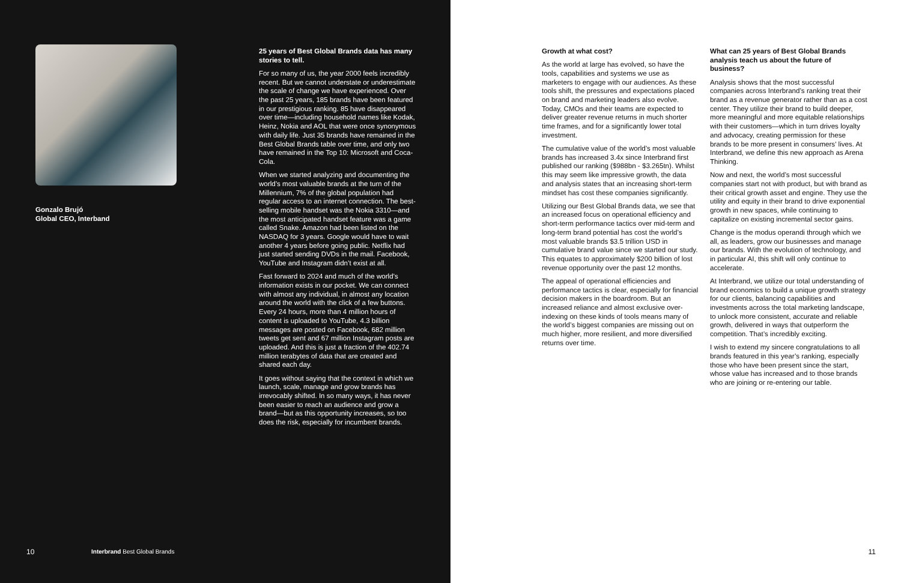Gonzalo Brujó
Global CEO, Interband
25 years of Best Global Brands data has many stories to tell.
For so many of us, the year 2000 feels incredibly recent. But we cannot understate or underestimate the scale of change we have experienced. Over the past 25 years, 185 brands have been featured in our prestigious ranking. 85 have disappeared over time—including household names like Kodak, Heinz, Nokia and AOL that were once synonymous with daily life. Just 35 brands have remained in the Best Global Brands table over time, and only two have remained in the Top 10: Microsoft and Coca-Cola.
When we started analyzing and documenting the world’s most valuable brands at the turn of the Millennium, 7% of the global population had regular access to an internet connection. The best-selling mobile handset was the Nokia 3310—and the most anticipated handset feature was a game called Snake. Amazon had been listed on the NASDAQ for 3 years. Google would have to wait another 4 years before going public. Netflix had just started sending DVDs in the mail. Facebook, YouTube and Instagram didn’t exist at all.
Fast forward to 2024 and much of the world’s information exists in our pocket. We can connect with almost any individual, in almost any location around the world with the click of a few buttons. Every 24 hours, more than 4 million hours of content is uploaded to YouTube, 4.3 billion messages are posted on Facebook, 682 million tweets get sent and 67 million Instagram posts are uploaded. And this is just a fraction of the 402.74 million terabytes of data that are created and shared each day.
It goes without saying that the context in which we launch, scale, manage and grow brands has irrevocably shifted. In so many ways, it has never been easier to reach an audience and grow a brand—but as this opportunity increases, so too does the risk, especially for incumbent brands.
10 Interbrand Best Global Brands
Growth at what cost?
As the world at large has evolved, so have the tools, capabilities and systems we use as marketers to engage with our audiences. As these tools shift, the pressures and expectations placed on brand and marketing leaders also evolve. Today, CMOs and their teams are expected to deliver greater revenue returns in much shorter time frames, and for a significantly lower total investment.
The cumulative value of the world’s most valuable brands has increased 3.4x since Interbrand first published our ranking ($988bn - $3.265tn). Whilst this may seem like impressive growth, the data and analysis states that an increasing short-term mindset has cost these companies significantly.
Utilizing our Best Global Brands data, we see that an increased focus on operational efficiency and short-term performance tactics over mid-term and long-term brand potential has cost the world’s most valuable brands $3.5 trillion USD in cumulative brand value since we started our study. This equates to approximately $200 billion of lost revenue opportunity over the past 12 months.
The appeal of operational efficiencies and performance tactics is clear, especially for financial decision makers in the boardroom. But an increased reliance and almost exclusive over-indexing on these kinds of tools means many of the world’s biggest companies are missing out on much higher, more resilient, and more diversified returns over time.
What can 25 years of Best Global Brands analysis teach us about the future of business?
Analysis shows that the most successful companies across Interbrand’s ranking treat their brand as a revenue generator rather than as a cost center. They utilize their brand to build deeper, more meaningful and more equitable relationships with their customers—which in turn drives loyalty and advocacy, creating permission for these brands to be more present in consumers' lives. At Interbrand, we define this new approach as Arena Thinking.
Now and next, the world’s most successful companies start not with product, but with brand as their critical growth asset and engine. They use the utility and equity in their brand to drive exponential growth in new spaces, while continuing to capitalize on existing incremental sector gains.
Change is the modus operandi through which we all, as leaders, grow our businesses and manage our brands. With the evolution of technology, and in particular AI, this shift will only continue to accelerate.
At Interbrand, we utilize our total understanding of brand economics to build a unique growth strategy for our clients, balancing capabilities and investments across the total marketing landscape, to unlock more consistent, accurate and reliable growth, delivered in ways that outperform the competition. That’s incredibly exciting.
I wish to extend my sincere congratulations to all brands featured in this year’s ranking, especially those who have been present since the start, whose value has increased and to those brands who are joining or re-entering our table.
11